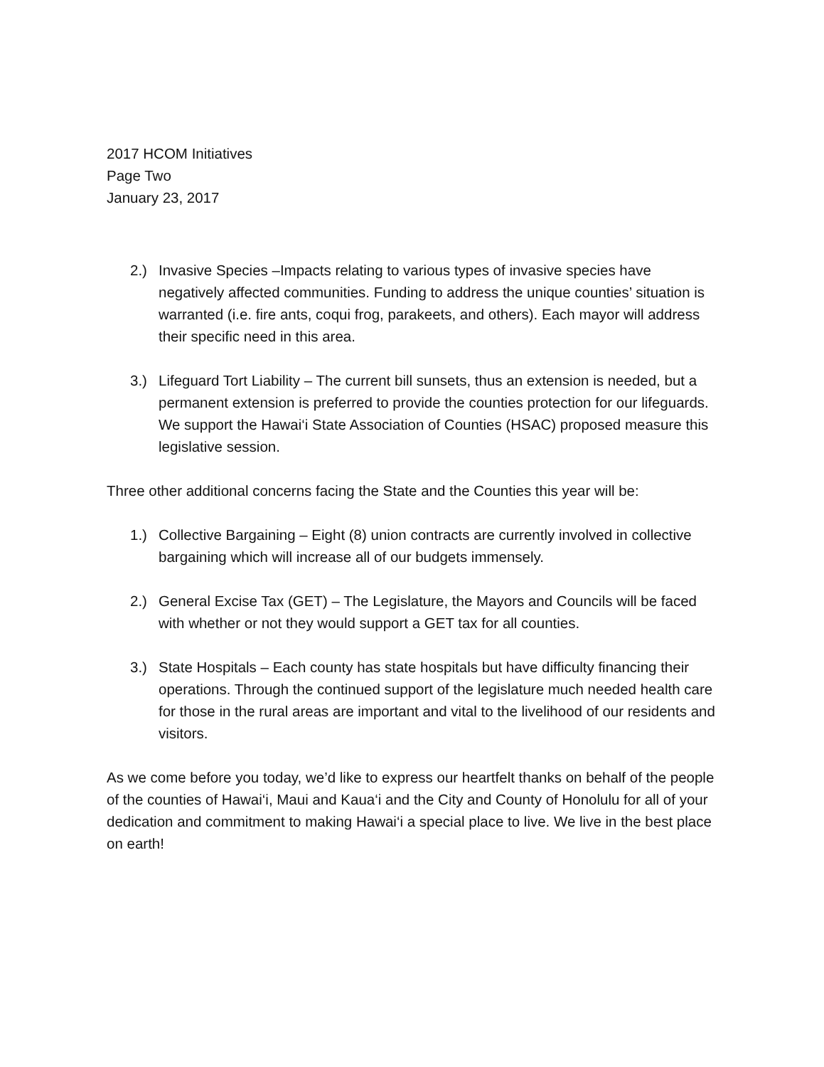2017 HCOM Initiatives
Page Two
January 23, 2017
2.) Invasive Species –Impacts relating to various types of invasive species have negatively affected communities. Funding to address the unique counties’ situation is warranted (i.e. fire ants, coqui frog, parakeets, and others). Each mayor will address their specific need in this area.
3.) Lifeguard Tort Liability – The current bill sunsets, thus an extension is needed, but a permanent extension is preferred to provide the counties protection for our lifeguards. We support the Hawai‘i State Association of Counties (HSAC) proposed measure this legislative session.
Three other additional concerns facing the State and the Counties this year will be:
1.) Collective Bargaining – Eight (8) union contracts are currently involved in collective bargaining which will increase all of our budgets immensely.
2.) General Excise Tax (GET) – The Legislature, the Mayors and Councils will be faced with whether or not they would support a GET tax for all counties.
3.) State Hospitals – Each county has state hospitals but have difficulty financing their operations. Through the continued support of the legislature much needed health care for those in the rural areas are important and vital to the livelihood of our residents and visitors.
As we come before you today, we’d like to express our heartfelt thanks on behalf of the people of the counties of Hawai‘i, Maui and Kaua‘i and the City and County of Honolulu for all of your dedication and commitment to making Hawai‘i a special place to live. We live in the best place on earth!